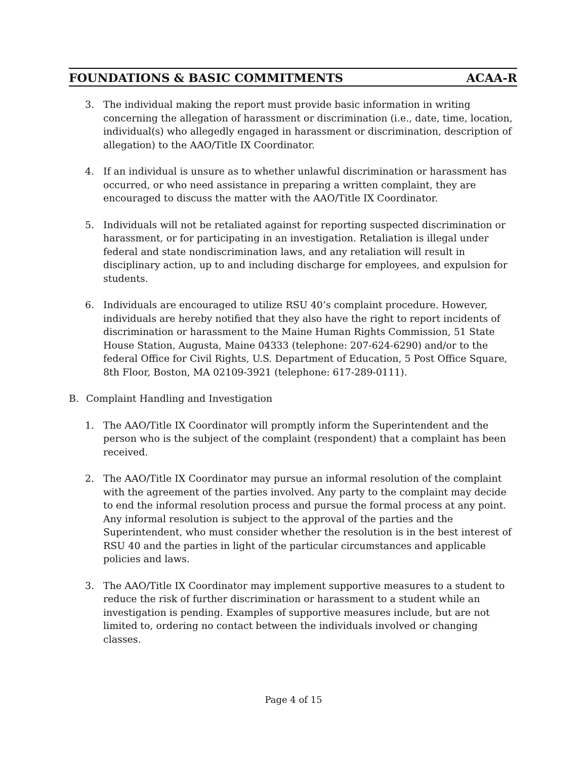FOUNDATIONS & BASIC COMMITMENTS ACAA-R
3. The individual making the report must provide basic information in writing concerning the allegation of harassment or discrimination (i.e., date, time, location, individual(s) who allegedly engaged in harassment or discrimination, description of allegation) to the AAO/Title IX Coordinator.
4. If an individual is unsure as to whether unlawful discrimination or harassment has occurred, or who need assistance in preparing a written complaint, they are encouraged to discuss the matter with the AAO/Title IX Coordinator.
5. Individuals will not be retaliated against for reporting suspected discrimination or harassment, or for participating in an investigation. Retaliation is illegal under federal and state nondiscrimination laws, and any retaliation will result in disciplinary action, up to and including discharge for employees, and expulsion for students.
6. Individuals are encouraged to utilize RSU 40’s complaint procedure. However, individuals are hereby notified that they also have the right to report incidents of discrimination or harassment to the Maine Human Rights Commission, 51 State House Station, Augusta, Maine 04333 (telephone: 207-624-6290) and/or to the federal Office for Civil Rights, U.S. Department of Education, 5 Post Office Square, 8th Floor, Boston, MA 02109-3921 (telephone: 617-289-0111).
B. Complaint Handling and Investigation
1. The AAO/Title IX Coordinator will promptly inform the Superintendent and the person who is the subject of the complaint (respondent) that a complaint has been received.
2. The AAO/Title IX Coordinator may pursue an informal resolution of the complaint with the agreement of the parties involved. Any party to the complaint may decide to end the informal resolution process and pursue the formal process at any point. Any informal resolution is subject to the approval of the parties and the Superintendent, who must consider whether the resolution is in the best interest of RSU 40 and the parties in light of the particular circumstances and applicable policies and laws.
3. The AAO/Title IX Coordinator may implement supportive measures to a student to reduce the risk of further discrimination or harassment to a student while an investigation is pending. Examples of supportive measures include, but are not limited to, ordering no contact between the individuals involved or changing classes.
Page 4 of 15